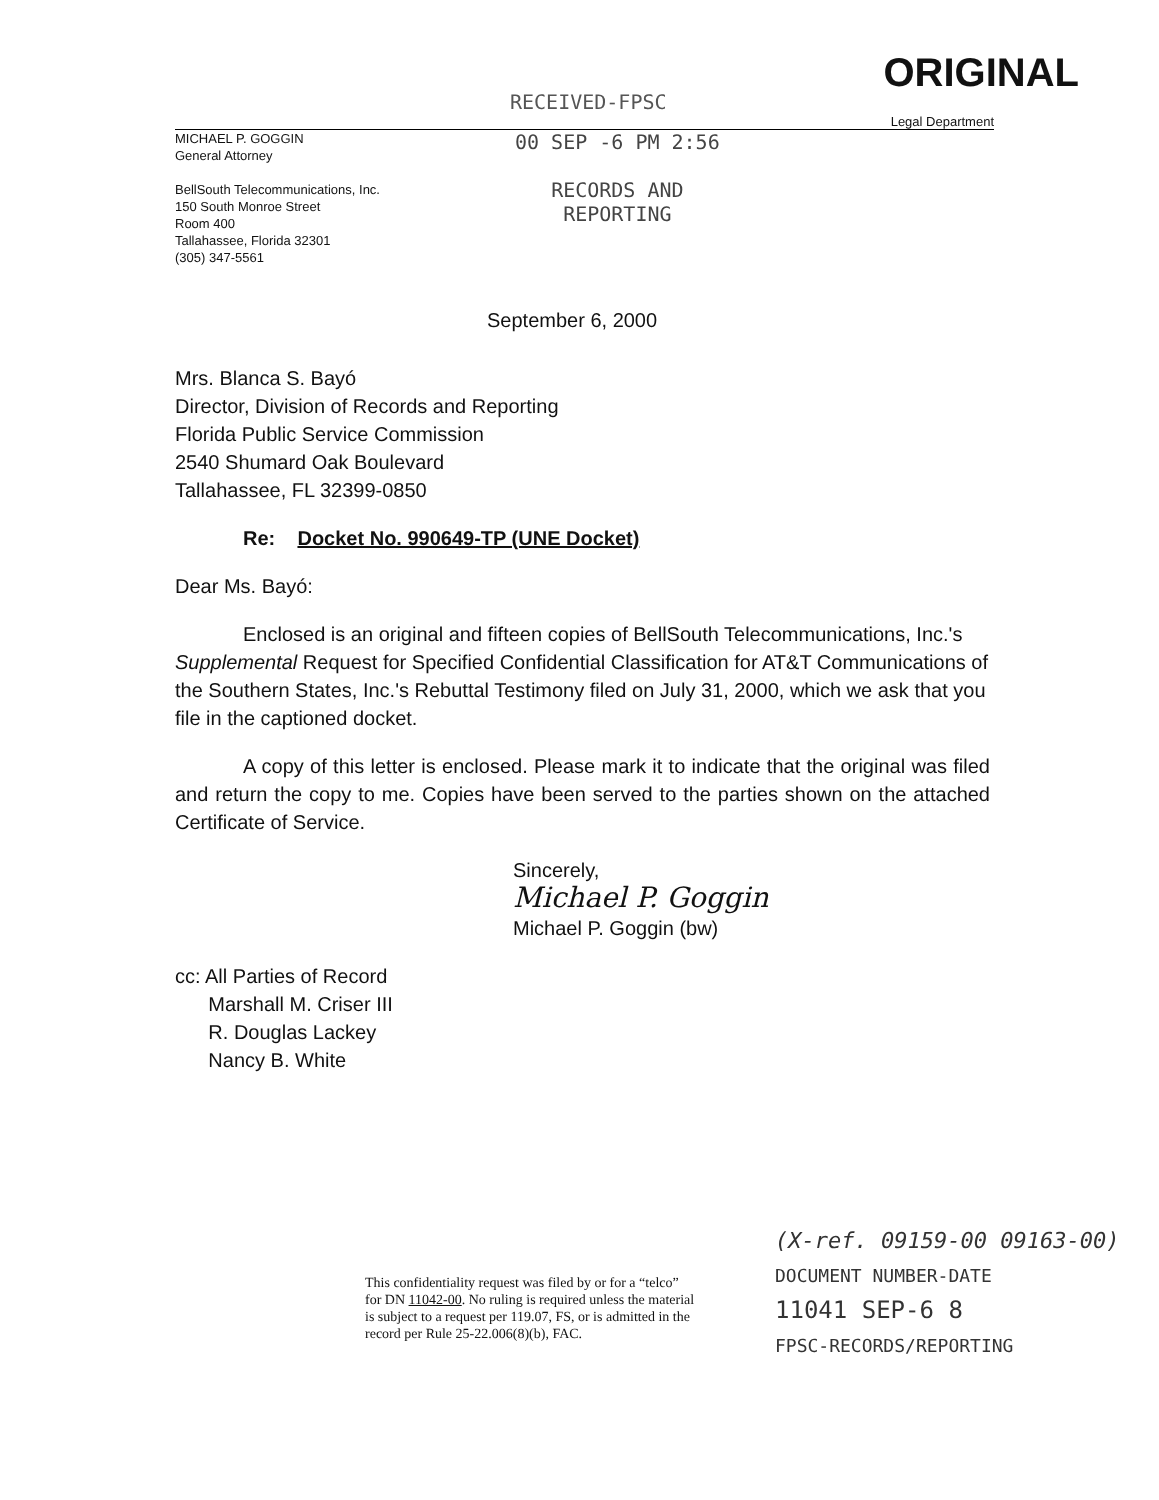RECEIVED-FPSC
ORIGINAL
Legal Department
MICHAEL P. GOGGIN
General Attorney
BellSouth Telecommunications, Inc.
150 South Monroe Street
Room 400
Tallahassee, Florida 32301
(305) 347-5561
00 SEP -6 PM 2:56
RECORDS AND
REPORTING
September 6, 2000
Mrs. Blanca S. Bayó
Director, Division of Records and Reporting
Florida Public Service Commission
2540 Shumard Oak Boulevard
Tallahassee, FL 32399-0850
Re: Docket No. 990649-TP (UNE Docket)
Dear Ms. Bayó:
Enclosed is an original and fifteen copies of BellSouth Telecommunications, Inc.'s Supplemental Request for Specified Confidential Classification for AT&T Communications of the Southern States, Inc.'s Rebuttal Testimony filed on July 31, 2000, which we ask that you file in the captioned docket.
A copy of this letter is enclosed. Please mark it to indicate that the original was filed and return the copy to me. Copies have been served to the parties shown on the attached Certificate of Service.
Sincerely,
Michael P. Goggin
Michael P. Goggin (bw)
cc: All Parties of Record
Marshall M. Criser III
R. Douglas Lackey
Nancy B. White
This confidentiality request was filed by or for a “telco” for DN 11042-00. No ruling is required unless the material is subject to a request per 119.07, FS, or is admitted in the record per Rule 25-22.006(8)(b), FAC.
(X-ref. 09159-00 09163-00)
DOCUMENT NUMBER-DATE
11041 SEP-6 8
FPSC-RECORDS/REPORTING